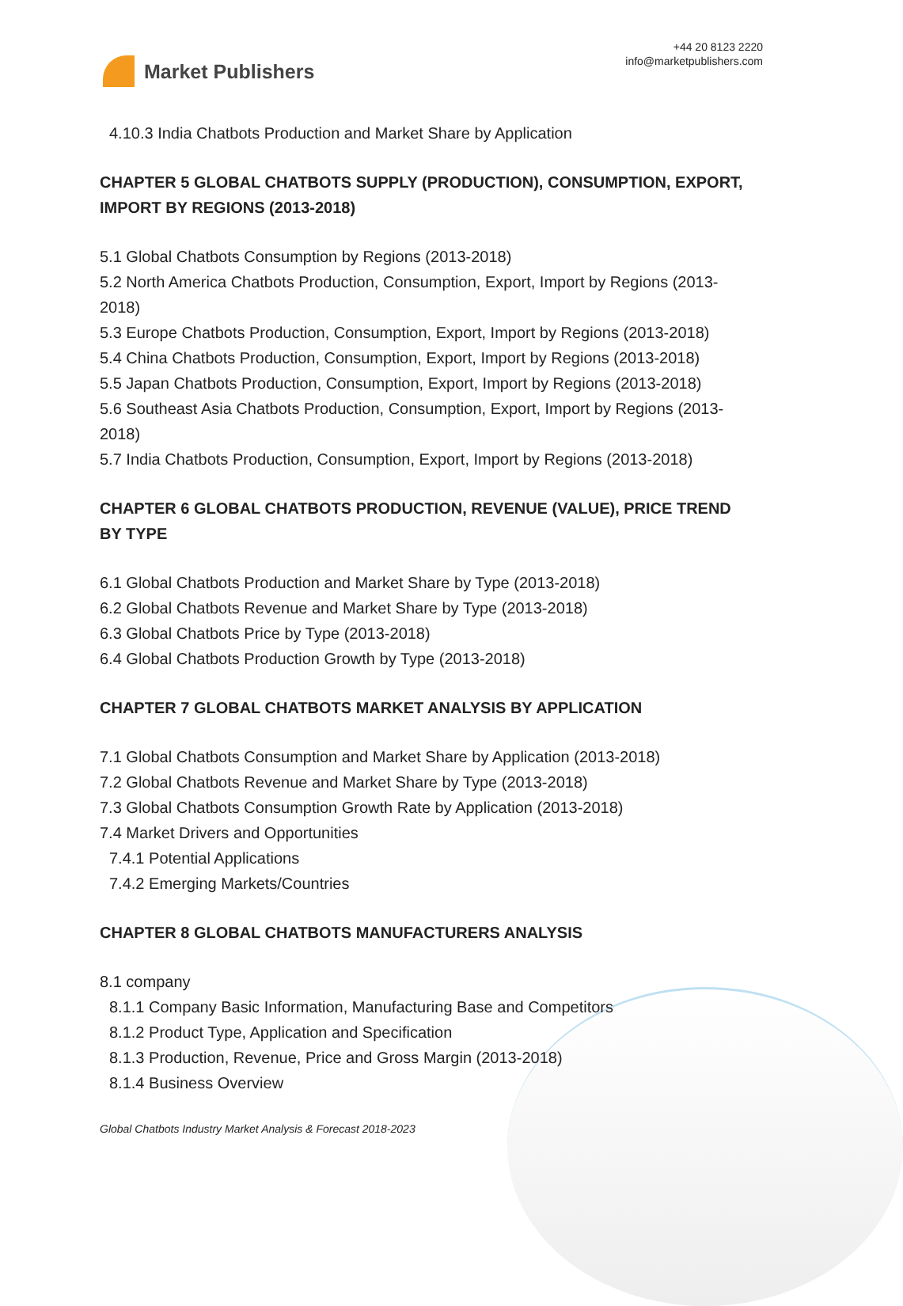Market Publishers
+44 20 8123 2220
info@marketpublishers.com
4.10.3 India Chatbots Production and Market Share by Application
CHAPTER 5 GLOBAL CHATBOTS SUPPLY (PRODUCTION), CONSUMPTION, EXPORT, IMPORT BY REGIONS (2013-2018)
5.1 Global Chatbots Consumption by Regions (2013-2018)
5.2 North America Chatbots Production, Consumption, Export, Import by Regions (2013-2018)
5.3 Europe Chatbots Production, Consumption, Export, Import by Regions (2013-2018)
5.4 China Chatbots Production, Consumption, Export, Import by Regions (2013-2018)
5.5 Japan Chatbots Production, Consumption, Export, Import by Regions (2013-2018)
5.6 Southeast Asia Chatbots Production, Consumption, Export, Import by Regions (2013-2018)
5.7 India Chatbots Production, Consumption, Export, Import by Regions (2013-2018)
CHAPTER 6 GLOBAL CHATBOTS PRODUCTION, REVENUE (VALUE), PRICE TREND BY TYPE
6.1 Global Chatbots Production and Market Share by Type (2013-2018)
6.2 Global Chatbots Revenue and Market Share by Type (2013-2018)
6.3 Global Chatbots Price by Type (2013-2018)
6.4 Global Chatbots Production Growth by Type (2013-2018)
CHAPTER 7 GLOBAL CHATBOTS MARKET ANALYSIS BY APPLICATION
7.1 Global Chatbots Consumption and Market Share by Application (2013-2018)
7.2 Global Chatbots Revenue and Market Share by Type (2013-2018)
7.3 Global Chatbots Consumption Growth Rate by Application (2013-2018)
7.4 Market Drivers and Opportunities
7.4.1 Potential Applications
7.4.2 Emerging Markets/Countries
CHAPTER 8 GLOBAL CHATBOTS MANUFACTURERS ANALYSIS
8.1 company
8.1.1 Company Basic Information, Manufacturing Base and Competitors
8.1.2 Product Type, Application and Specification
8.1.3 Production, Revenue, Price and Gross Margin (2013-2018)
8.1.4 Business Overview
Global Chatbots Industry Market Analysis & Forecast 2018-2023